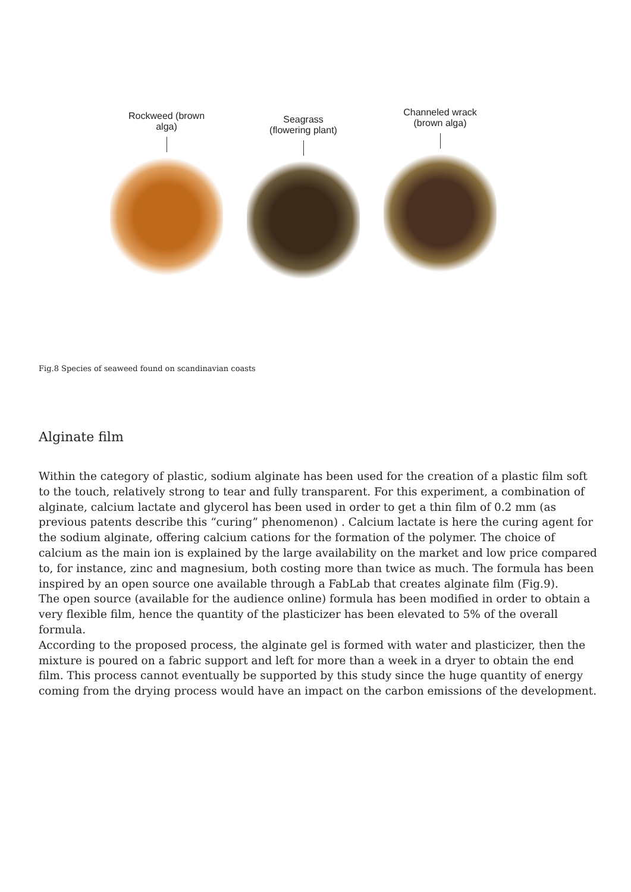Rockweed (brown
alga)
Seagrass
(flowering plant)
Channeled wrack
(brown alga)
Fig.8 Species of seaweed found on scandinavian coasts
Alginate film
Within the category of plastic, sodium alginate has been used for the creation of a plastic film soft to the touch, relatively strong to tear and fully transparent. For this experiment, a combination of alginate, calcium lactate and glycerol has been used in order to get a thin film of 0.2 mm (as previous patents describe this “curing” phenomenon) . Calcium lactate is here the curing agent for the sodium alginate, offering calcium cations for the formation of the polymer. The choice of calcium as the main ion is explained by the large availability on the market and low price compared to, for instance, zinc and magnesium, both costing more than twice as much. The formula has been inspired by an open source one available through a FabLab that creates alginate film (Fig.9).
The open source (available for the audience online) formula has been modified in order to obtain a very flexible film, hence the quantity of the plasticizer has been elevated to 5% of the overall formula.
According to the proposed process, the alginate gel is formed with water and plasticizer, then the mixture is poured on a fabric support and left for more than a week in a dryer to obtain the end film. This process cannot eventually be supported by this study since the huge quantity of energy coming from the drying process would have an impact on the carbon emissions of the development.